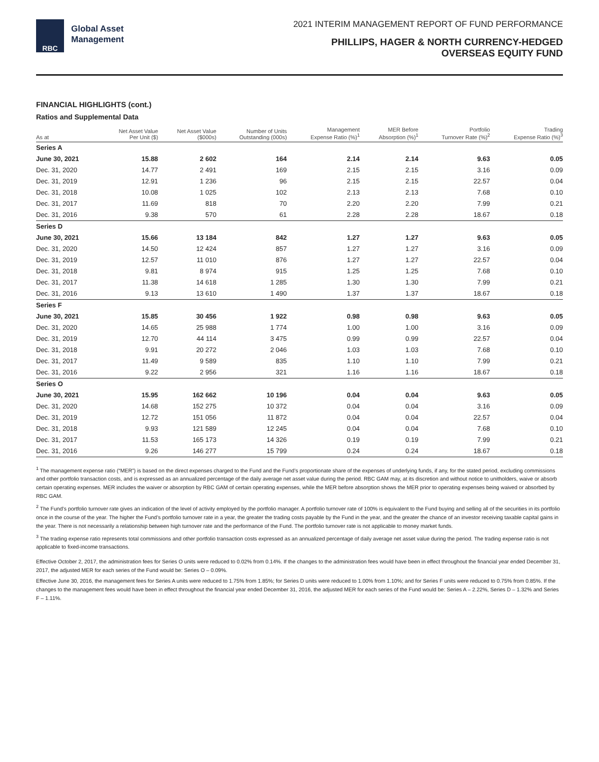RBC
Global Asset
Management
2021 INTERIM MANAGEMENT REPORT OF FUND PERFORMANCE
PHILLIPS, HAGER & NORTH CURRENCY-HEDGED
OVERSEAS EQUITY FUND
FINANCIAL HIGHLIGHTS (cont.)
Ratios and Supplemental Data
| As at | Net Asset Value Per Unit ($) | Net Asset Value ($000s) | Number of Units Outstanding (000s) | Management Expense Ratio (%)<sup>1</sup> | MER Before Absorption (%)<sup>1</sup> | Portfolio Turnover Rate (%)<sup>2</sup> | Trading Expense Ratio (%)<sup>3</sup> |
| --- | --- | --- | --- | --- | --- | --- | --- |
| Series A | | | | | | | |
| June 30, 2021 | 15.88 | 2 602 | 164 | 2.14 | 2.14 | 9.63 | 0.05 |
| Dec. 31, 2020 | 14.77 | 2 491 | 169 | 2.15 | 2.15 | 3.16 | 0.09 |
| Dec. 31, 2019 | 12.91 | 1 236 | 96 | 2.15 | 2.15 | 22.57 | 0.04 |
| Dec. 31, 2018 | 10.08 | 1 025 | 102 | 2.13 | 2.13 | 7.68 | 0.10 |
| Dec. 31, 2017 | 11.69 | 818 | 70 | 2.20 | 2.20 | 7.99 | 0.21 |
| Dec. 31, 2016 | 9.38 | 570 | 61 | 2.28 | 2.28 | 18.67 | 0.18 |
| Series D | | | | | | | |
| June 30, 2021 | 15.66 | 13 184 | 842 | 1.27 | 1.27 | 9.63 | 0.05 |
| Dec. 31, 2020 | 14.50 | 12 424 | 857 | 1.27 | 1.27 | 3.16 | 0.09 |
| Dec. 31, 2019 | 12.57 | 11 010 | 876 | 1.27 | 1.27 | 22.57 | 0.04 |
| Dec. 31, 2018 | 9.81 | 8 974 | 915 | 1.25 | 1.25 | 7.68 | 0.10 |
| Dec. 31, 2017 | 11.38 | 14 618 | 1 285 | 1.30 | 1.30 | 7.99 | 0.21 |
| Dec. 31, 2016 | 9.13 | 13 610 | 1 490 | 1.37 | 1.37 | 18.67 | 0.18 |
| Series F | | | | | | | |
| June 30, 2021 | 15.85 | 30 456 | 1 922 | 0.98 | 0.98 | 9.63 | 0.05 |
| Dec. 31, 2020 | 14.65 | 25 988 | 1 774 | 1.00 | 1.00 | 3.16 | 0.09 |
| Dec. 31, 2019 | 12.70 | 44 114 | 3 475 | 0.99 | 0.99 | 22.57 | 0.04 |
| Dec. 31, 2018 | 9.91 | 20 272 | 2 046 | 1.03 | 1.03 | 7.68 | 0.10 |
| Dec. 31, 2017 | 11.49 | 9 589 | 835 | 1.10 | 1.10 | 7.99 | 0.21 |
| Dec. 31, 2016 | 9.22 | 2 956 | 321 | 1.16 | 1.16 | 18.67 | 0.18 |
| Series O | | | | | | | |
| June 30, 2021 | 15.95 | 162 662 | 10 196 | 0.04 | 0.04 | 9.63 | 0.05 |
| Dec. 31, 2020 | 14.68 | 152 275 | 10 372 | 0.04 | 0.04 | 3.16 | 0.09 |
| Dec. 31, 2019 | 12.72 | 151 056 | 11 872 | 0.04 | 0.04 | 22.57 | 0.04 |
| Dec. 31, 2018 | 9.93 | 121 589 | 12 245 | 0.04 | 0.04 | 7.68 | 0.10 |
| Dec. 31, 2017 | 11.53 | 165 173 | 14 326 | 0.19 | 0.19 | 7.99 | 0.21 |
| Dec. 31, 2016 | 9.26 | 146 277 | 15 799 | 0.24 | 0.24 | 18.67 | 0.18 |
<sup>1</sup> The management expense ratio (“MER”) is based on the direct expenses charged to the Fund and the Fund’s proportionate share of the expenses of underlying funds, if any, for the stated period, excluding commissions and other portfolio transaction costs, and is expressed as an annualized percentage of the daily average net asset value during the period. RBC GAM may, at its discretion and without notice to unitholders, waive or absorb certain operating expenses. MER includes the waiver or absorption by RBC GAM of certain operating expenses, while the MER before absorption shows the MER prior to operating expenses being waived or absorbed by RBC GAM.
<sup>2</sup> The Fund’s portfolio turnover rate gives an indication of the level of activity employed by the portfolio manager. A portfolio turnover rate of 100% is equivalent to the Fund buying and selling all of the securities in its portfolio once in the course of the year. The higher the Fund’s portfolio turnover rate in a year, the greater the trading costs payable by the Fund in the year, and the greater the chance of an investor receiving taxable capital gains in the year. There is not necessarily a relationship between high turnover rate and the performance of the Fund. The portfolio turnover rate is not applicable to money market funds.
<sup>3</sup> The trading expense ratio represents total commissions and other portfolio transaction costs expressed as an annualized percentage of daily average net asset value during the period. The trading expense ratio is not applicable to fixed-income transactions.
Effective October 2, 2017, the administration fees for Series O units were reduced to 0.02% from 0.14%. If the changes to the administration fees would have been in effect throughout the financial year ended December 31, 2017, the adjusted MER for each series of the Fund would be: Series O – 0.09%.
Effective June 30, 2016, the management fees for Series A units were reduced to 1.75% from 1.85%; for Series D units were reduced to 1.00% from 1.10%; and for Series F units were reduced to 0.75% from 0.85%. If the changes to the management fees would have been in effect throughout the financial year ended December 31, 2016, the adjusted MER for each series of the Fund would be: Series A – 2.22%, Series D – 1.32% and Series F – 1.11%.